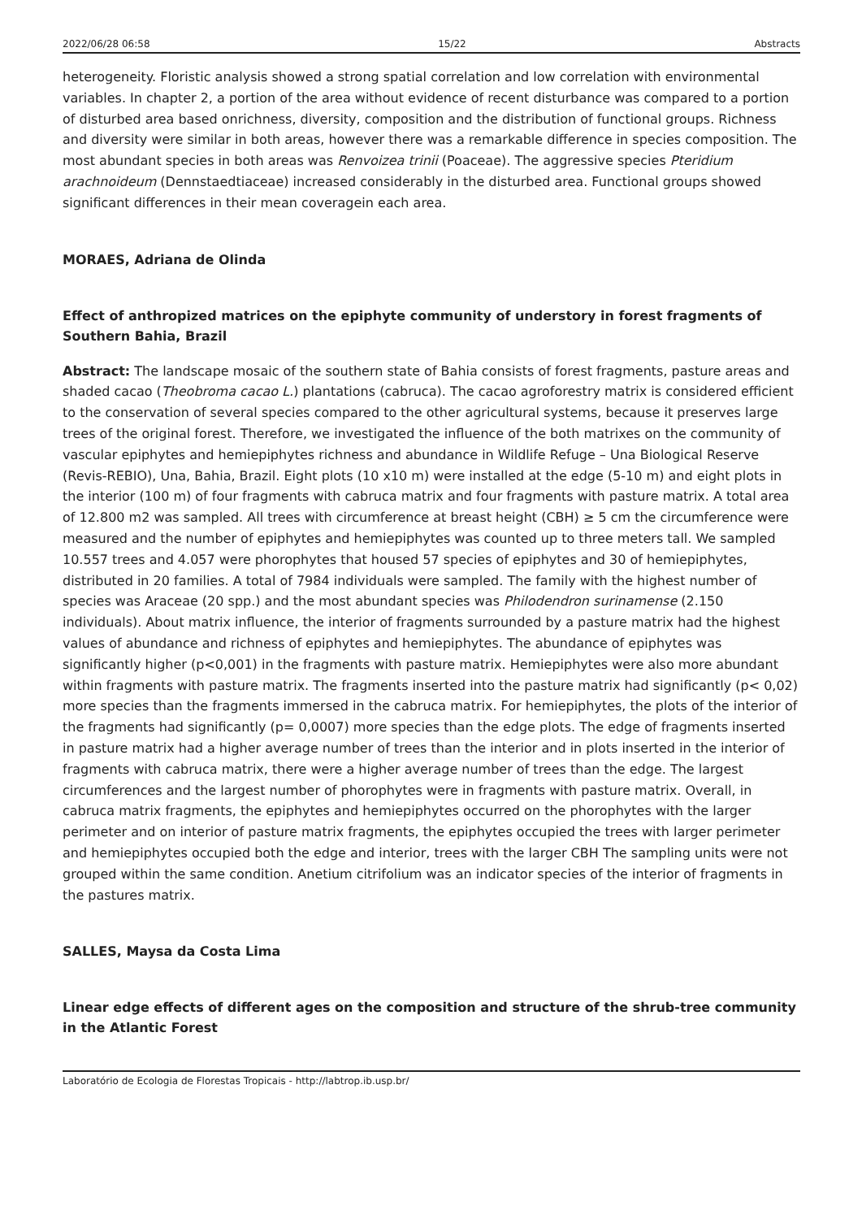2022/06/28 06:58 15/22 Abstracts
heterogeneity. Floristic analysis showed a strong spatial correlation and low correlation with environmental variables. In chapter 2, a portion of the area without evidence of recent disturbance was compared to a portion of disturbed area based onrichness, diversity, composition and the distribution of functional groups. Richness and diversity were similar in both areas, however there was a remarkable difference in species composition. The most abundant species in both areas was Renvoizea trinii (Poaceae). The aggressive species Pteridium arachnoideum (Dennstaedtiaceae) increased considerably in the disturbed area. Functional groups showed significant differences in their mean coveragein each area.
MORAES, Adriana de Olinda
Effect of anthropized matrices on the epiphyte community of understory in forest fragments of Southern Bahia, Brazil
Abstract: The landscape mosaic of the southern state of Bahia consists of forest fragments, pasture areas and shaded cacao (Theobroma cacao L.) plantations (cabruca). The cacao agroforestry matrix is considered efficient to the conservation of several species compared to the other agricultural systems, because it preserves large trees of the original forest. Therefore, we investigated the influence of the both matrixes on the community of vascular epiphytes and hemiepiphytes richness and abundance in Wildlife Refuge – Una Biological Reserve (Revis-REBIO), Una, Bahia, Brazil. Eight plots (10 x10 m) were installed at the edge (5-10 m) and eight plots in the interior (100 m) of four fragments with cabruca matrix and four fragments with pasture matrix. A total area of 12.800 m2 was sampled. All trees with circumference at breast height (CBH) ≥ 5 cm the circumference were measured and the number of epiphytes and hemiepiphytes was counted up to three meters tall. We sampled 10.557 trees and 4.057 were phorophytes that housed 57 species of epiphytes and 30 of hemiepiphytes, distributed in 20 families. A total of 7984 individuals were sampled. The family with the highest number of species was Araceae (20 spp.) and the most abundant species was Philodendron surinamense (2.150 individuals). About matrix influence, the interior of fragments surrounded by a pasture matrix had the highest values of abundance and richness of epiphytes and hemiepiphytes. The abundance of epiphytes was significantly higher (p<0,001) in the fragments with pasture matrix. Hemiepiphytes were also more abundant within fragments with pasture matrix. The fragments inserted into the pasture matrix had significantly (p< 0,02) more species than the fragments immersed in the cabruca matrix. For hemiepiphytes, the plots of the interior of the fragments had significantly (p= 0,0007) more species than the edge plots. The edge of fragments inserted in pasture matrix had a higher average number of trees than the interior and in plots inserted in the interior of fragments with cabruca matrix, there were a higher average number of trees than the edge. The largest circumferences and the largest number of phorophytes were in fragments with pasture matrix. Overall, in cabruca matrix fragments, the epiphytes and hemiepiphytes occurred on the phorophytes with the larger perimeter and on interior of pasture matrix fragments, the epiphytes occupied the trees with larger perimeter and hemiepiphytes occupied both the edge and interior, trees with the larger CBH The sampling units were not grouped within the same condition. Anetium citrifolium was an indicator species of the interior of fragments in the pastures matrix.
SALLES, Maysa da Costa Lima
Linear edge effects of different ages on the composition and structure of the shrub-tree community in the Atlantic Forest
Laboratório de Ecologia de Florestas Tropicais - http://labtrop.ib.usp.br/